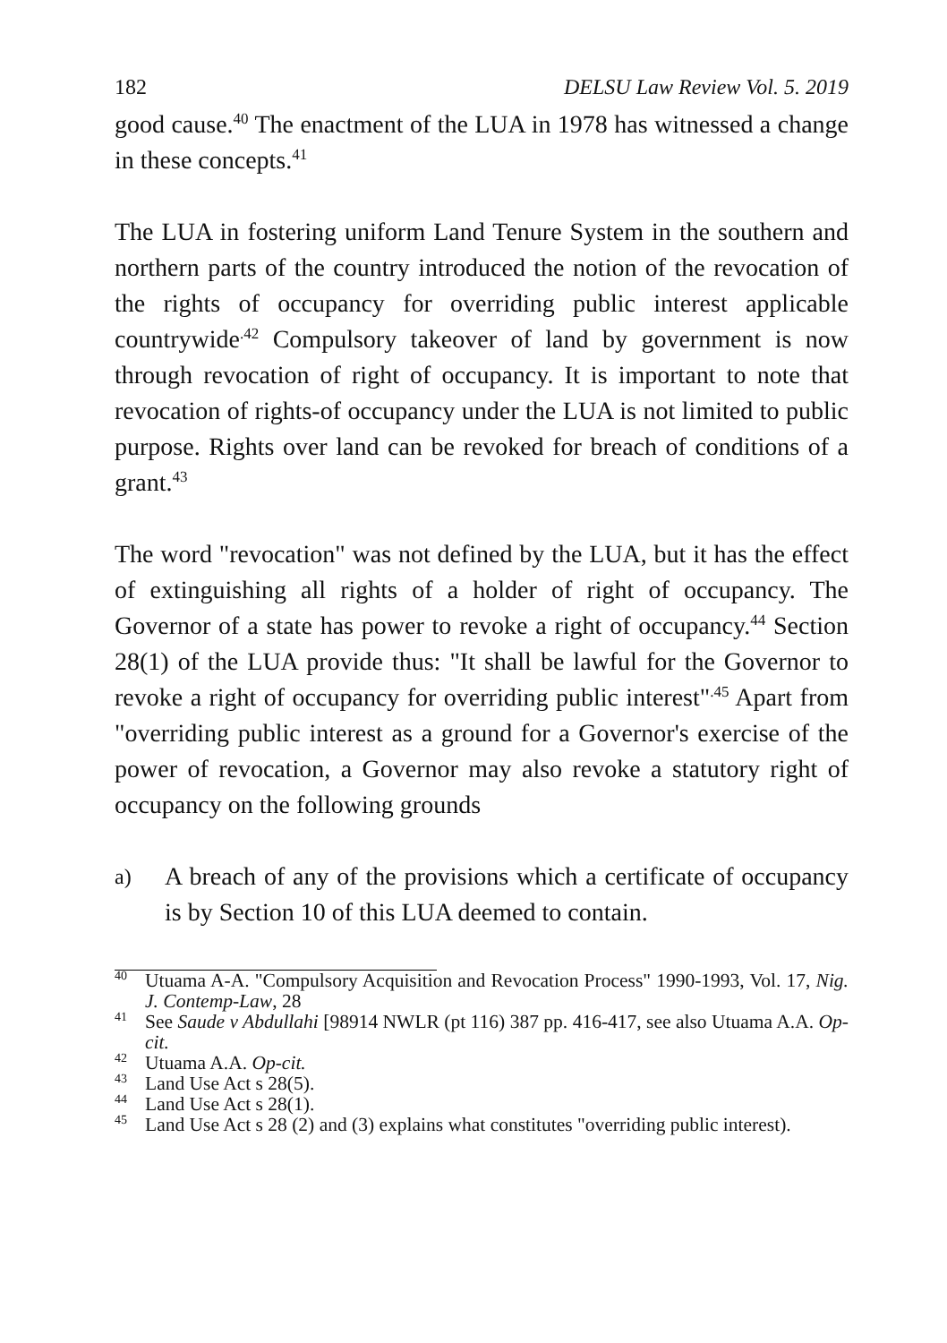182 DELSU Law Review Vol. 5. 2019
good cause.<sup>40</sup> The enactment of the LUA in 1978 has witnessed a change in these concepts.<sup>41</sup>
The LUA in fostering uniform Land Tenure System in the southern and northern parts of the country introduced the notion of the revocation of the rights of occupancy for overriding public interest applicable countrywide<sup>.42</sup> Compulsory takeover of land by government is now through revocation of right of occupancy. It is important to note that revocation of rights-of occupancy under the LUA is not limited to public purpose. Rights over land can be revoked for breach of conditions of a grant.<sup>43</sup>
The word "revocation" was not defined by the LUA, but it has the effect of extinguishing all rights of a holder of right of occupancy. The Governor of a state has power to revoke a right of occupancy.<sup>44</sup> Section 28(1) of the LUA provide thus: "It shall be lawful for the Governor to revoke a right of occupancy for overriding public interest"<sup>.45</sup> Apart from "overriding public interest as a ground for a Governor's exercise of the power of revocation, a Governor may also revoke a statutory right of occupancy on the following grounds
a) A breach of any of the provisions which a certificate of occupancy is by Section 10 of this LUA deemed to contain.
<sup>40</sup> Utuama A-A. "Compulsory Acquisition and Revocation Process" 1990-1993, Vol. 17, Nig. J. Contemp-Law, 28
<sup>41</sup> See Saude v Abdullahi [98914 NWLR (pt 116) 387 pp. 416-417, see also Utuama A.A. Op-cit.
<sup>42</sup> Utuama A.A. Op-cit.
<sup>43</sup> Land Use Act s 28(5).
<sup>44</sup> Land Use Act s 28(1).
<sup>45</sup> Land Use Act s 28 (2) and (3) explains what constitutes "overriding public interest).